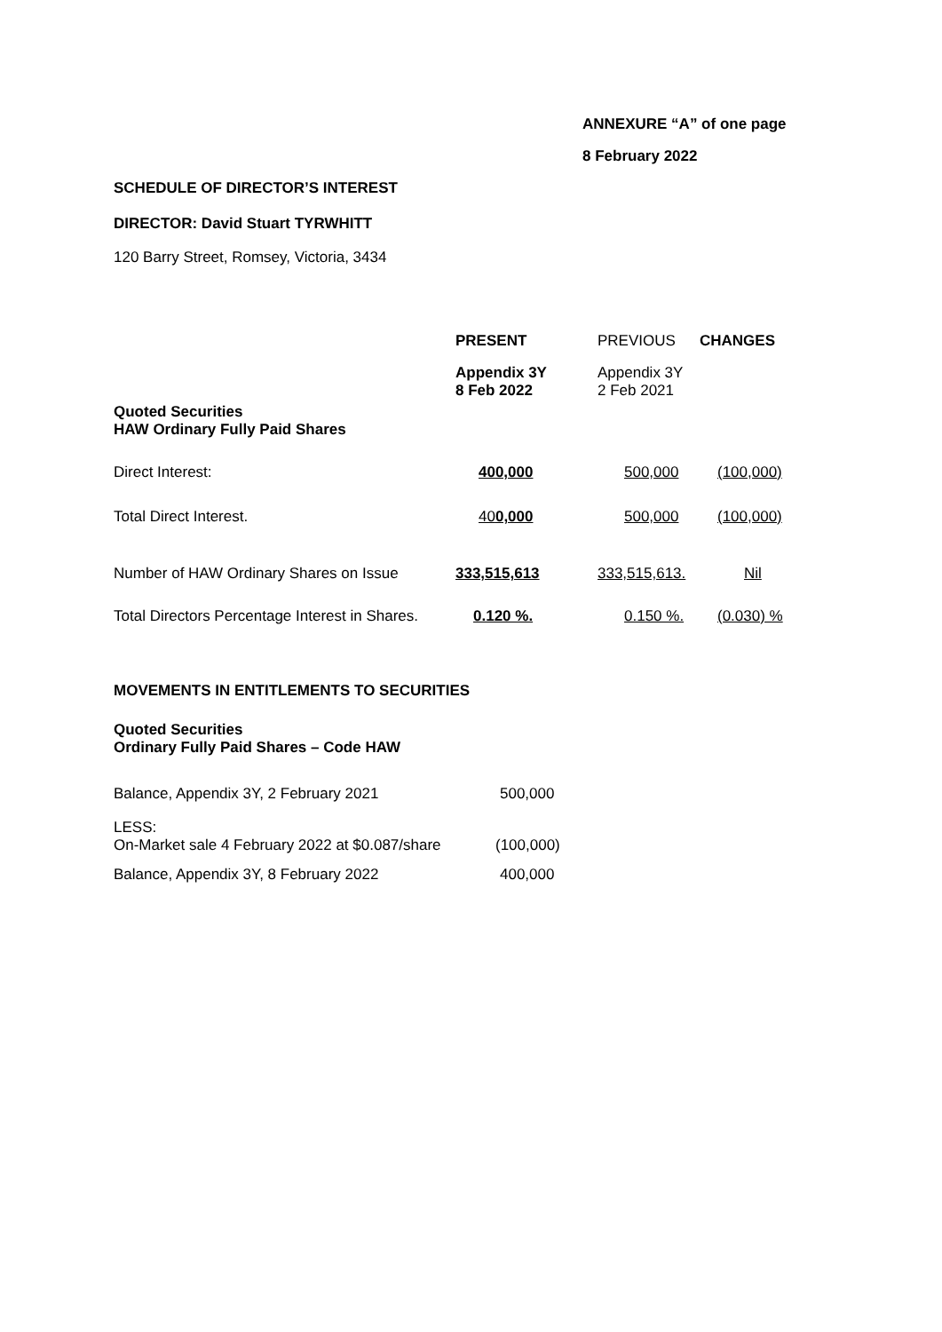ANNEXURE “A” of one page
8 February 2022
SCHEDULE OF DIRECTOR’S INTEREST
DIRECTOR: David Stuart TYRWHITT
120 Barry Street, Romsey, Victoria, 3434
| | PRESENT | PREVIOUS | CHANGES |
| Quoted Securities HAW Ordinary Fully Paid Shares | Appendix 3Y 8 Feb 2022 | Appendix 3Y 2 Feb 2021 | |
| Direct Interest: | 400,000 | 500,000 | (100,000) |
| Total Direct Interest. | 40 0,000 | 500,000 | (100,000) |
| Number of HAW Ordinary Shares on Issue | 333,515,613 | 333,515,613. | Nil |
| Total Directors Percentage Interest in Shares. | 0.120 %. | 0.150 %. | (0.030) % |
MOVEMENTS IN ENTITLEMENTS TO SECURITIES
Quoted Securities
Ordinary Fully Paid Shares – Code HAW
| Balance, Appendix 3Y, 2 February 2021 | 500,000 |
| LESS: On-Market sale 4 February 2022 at $0.087/share | (100,000) |
| Balance, Appendix 3Y, 8 February 2022 | 400,000 |